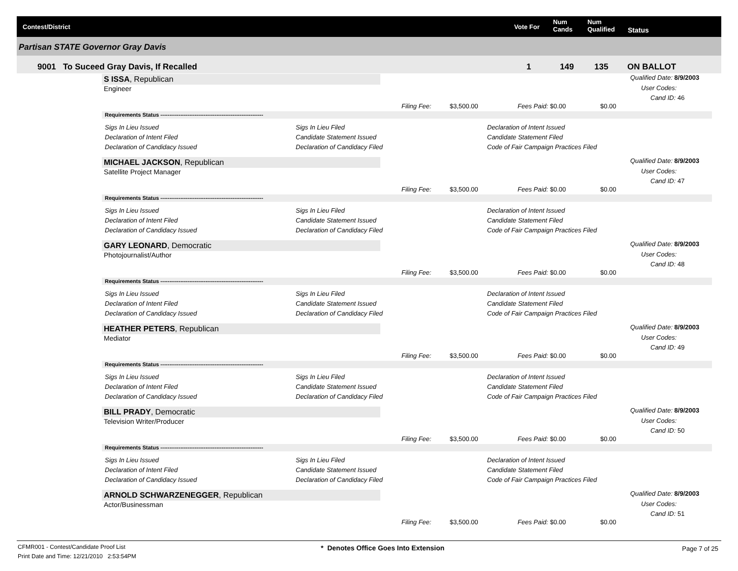Contest/District Vote For
Num
Cands
Num
Qualified Status
Partisan STATE Governor Gray Davis
9001 To Suceed Gray Davis, If Recalled 1 149 135 ON BALLOT
S ISSA, Republican
Engineer
Qualified Date: 8/9/2003
User Codes:
Cand ID: 46
Filing Fee: $3,500.00 Fees Paid: $0.00 $0.00
Requirements Status ---------------------------------------------------------
Sigs In Lieu Issued
Declaration of Intent Filed
Declaration of Candidacy Issued
Sigs In Lieu Filed
Candidate Statement Issued
Declaration of Candidacy Filed
Declaration of Intent Issued
Candidate Statement Filed
Code of Fair Campaign Practices Filed
MICHAEL JACKSON, Republican
Satellite Project Manager
Qualified Date: 8/9/2003
User Codes:
Cand ID: 47
Filing Fee: $3,500.00 Fees Paid: $0.00 $0.00
Requirements Status ---------------------------------------------------------
Sigs In Lieu Issued
Declaration of Intent Filed
Declaration of Candidacy Issued
Sigs In Lieu Filed
Candidate Statement Issued
Declaration of Candidacy Filed
Declaration of Intent Issued
Candidate Statement Filed
Code of Fair Campaign Practices Filed
GARY LEONARD, Democratic
Photojournalist/Author
Qualified Date: 8/9/2003
User Codes:
Cand ID: 48
Filing Fee: $3,500.00 Fees Paid: $0.00 $0.00
Requirements Status ---------------------------------------------------------
Sigs In Lieu Issued
Declaration of Intent Filed
Declaration of Candidacy Issued
Sigs In Lieu Filed
Candidate Statement Issued
Declaration of Candidacy Filed
Declaration of Intent Issued
Candidate Statement Filed
Code of Fair Campaign Practices Filed
HEATHER PETERS, Republican
Mediator
Qualified Date: 8/9/2003
User Codes:
Cand ID: 49
Filing Fee: $3,500.00 Fees Paid: $0.00 $0.00
Requirements Status ---------------------------------------------------------
Sigs In Lieu Issued
Declaration of Intent Filed
Declaration of Candidacy Issued
Sigs In Lieu Filed
Candidate Statement Issued
Declaration of Candidacy Filed
Declaration of Intent Issued
Candidate Statement Filed
Code of Fair Campaign Practices Filed
BILL PRADY, Democratic
Television Writer/Producer
Qualified Date: 8/9/2003
User Codes:
Cand ID: 50
Filing Fee: $3,500.00 Fees Paid: $0.00 $0.00
Requirements Status ---------------------------------------------------------
Sigs In Lieu Issued
Declaration of Intent Filed
Declaration of Candidacy Issued
Sigs In Lieu Filed
Candidate Statement Issued
Declaration of Candidacy Filed
Declaration of Intent Issued
Candidate Statement Filed
Code of Fair Campaign Practices Filed
ARNOLD SCHWARZENEGGER, Republican
Actor/Businessman
Qualified Date: 8/9/2003
User Codes:
Cand ID: 51
Filing Fee: $3,500.00 Fees Paid: $0.00 $0.00
CFMR001 - Contest/Candidate Proof List
Print Date and Time: 12/21/2010 2:53:54PM
* Denotes Office Goes Into Extension
Page 7 of 25